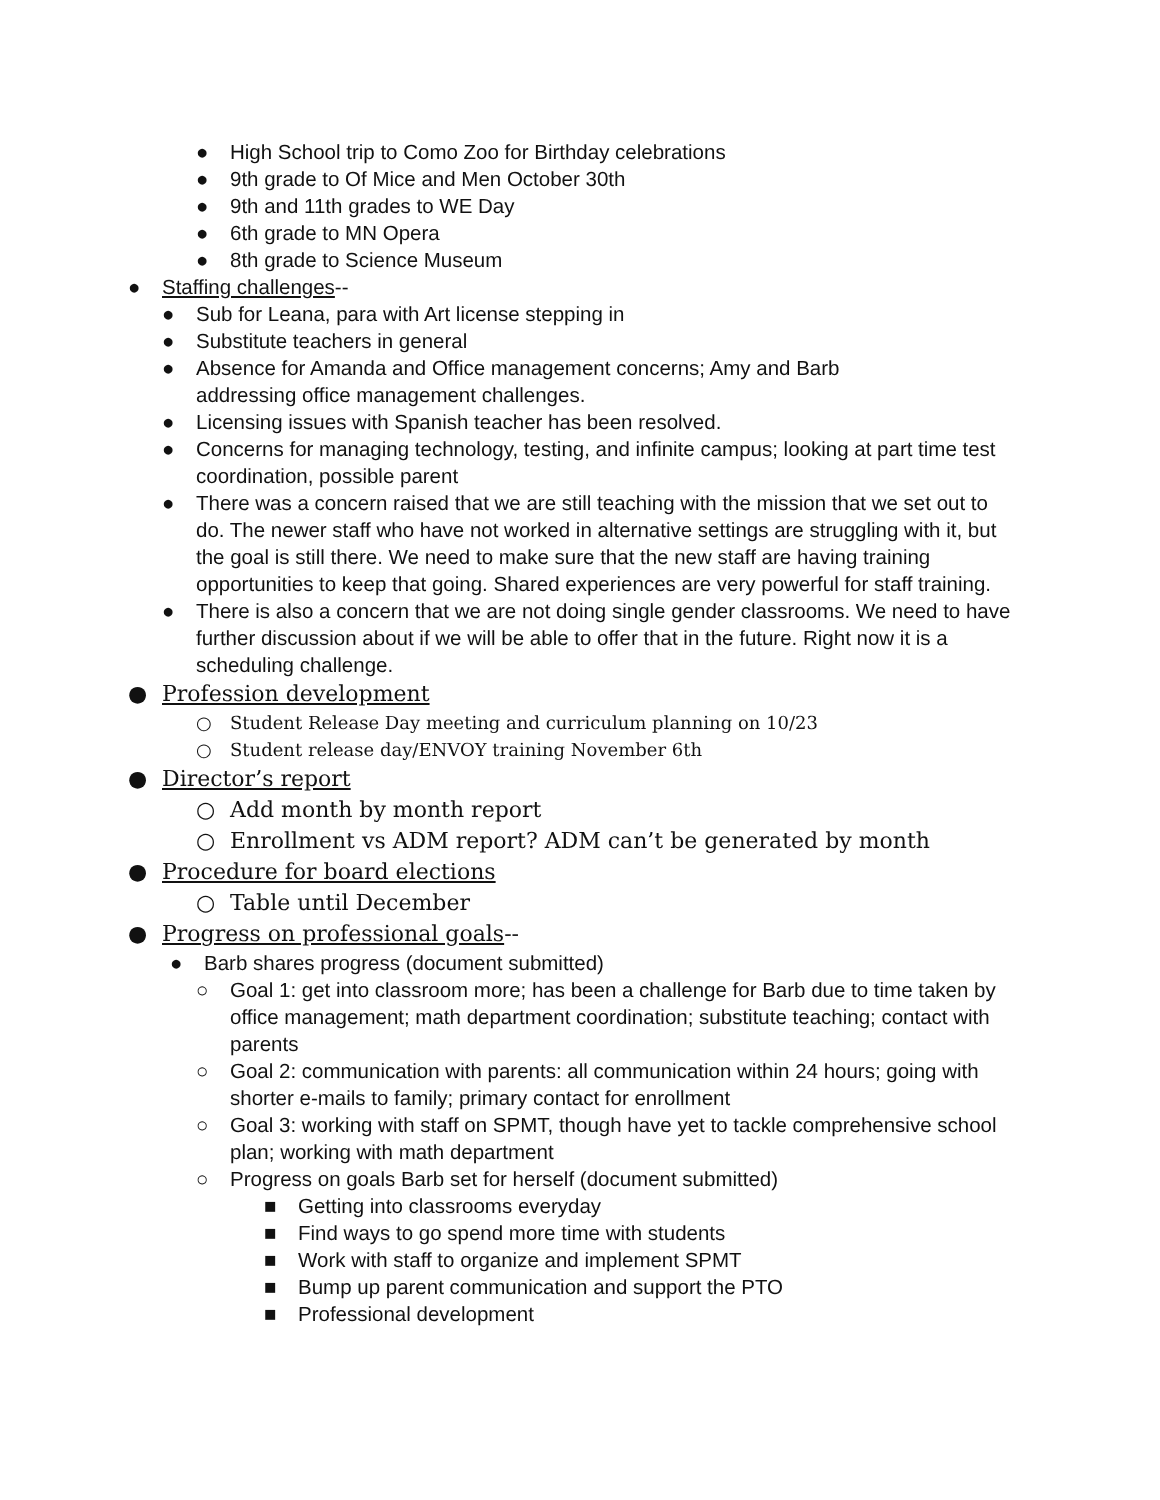● High School trip to Como Zoo for Birthday celebrations
● 9th grade to Of Mice and Men October 30th
● 9th and 11th grades to WE Day
● 6th grade to MN Opera
● 8th grade to Science Museum
● Staffing challenges--
● Sub for Leana, para with Art license stepping in
● Substitute teachers in general
● Absence for Amanda and Office management concerns; Amy and Barb addressing office management challenges.
● Licensing issues with Spanish teacher has been resolved.
● Concerns for managing technology, testing, and infinite campus; looking at part time test coordination, possible parent
● There was a concern raised that we are still teaching with the mission that we set out to do. The newer staff who have not worked in alternative settings are struggling with it, but the goal is still there. We need to make sure that the new staff are having training opportunities to keep that going. Shared experiences are very powerful for staff training.
● There is also a concern that we are not doing single gender classrooms. We need to have further discussion about if we will be able to offer that in the future. Right now it is a scheduling challenge.
● Profession development
○ Student Release Day meeting and curriculum planning on 10/23
○ Student release day/ENVOY training November 6th
● Director’s report
○ Add month by month report
○ Enrollment vs ADM report? ADM can’t be generated by month
● Procedure for board elections
○ Table until December
● Progress on professional goals--
● Barb shares progress (document submitted)
○ Goal 1: get into classroom more; has been a challenge for Barb due to time taken by office management; math department coordination; substitute teaching; contact with parents
○ Goal 2: communication with parents: all communication within 24 hours; going with shorter e-mails to family; primary contact for enrollment
○ Goal 3: working with staff on SPMT, though have yet to tackle comprehensive school plan; working with math department
○ Progress on goals Barb set for herself (document submitted)
■ Getting into classrooms everyday
■ Find ways to go spend more time with students
■ Work with staff to organize and implement SPMT
■ Bump up parent communication and support the PTO
■ Professional development